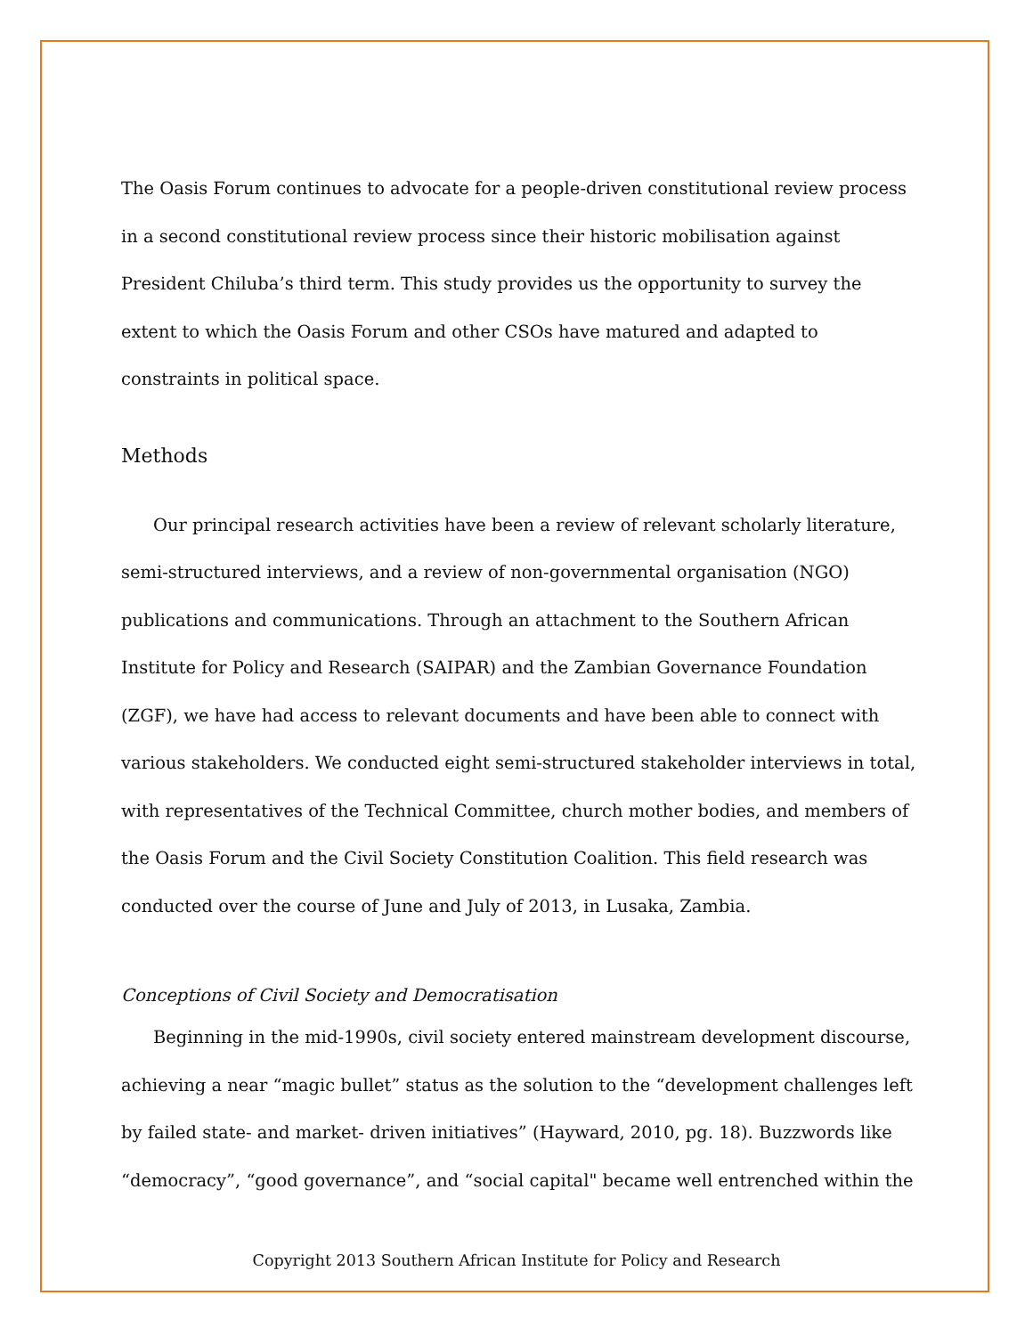The Oasis Forum continues to advocate for a people-driven constitutional review process in a second constitutional review process since their historic mobilisation against President Chiluba’s third term. This study provides us the opportunity to survey the extent to which the Oasis Forum and other CSOs have matured and adapted to constraints in political space.
Methods
Our principal research activities have been a review of relevant scholarly literature, semi-structured interviews, and a review of non-governmental organisation (NGO) publications and communications. Through an attachment to the Southern African Institute for Policy and Research (SAIPAR) and the Zambian Governance Foundation (ZGF), we have had access to relevant documents and have been able to connect with various stakeholders. We conducted eight semi-structured stakeholder interviews in total, with representatives of the Technical Committee, church mother bodies, and members of the Oasis Forum and the Civil Society Constitution Coalition. This field research was conducted over the course of June and July of 2013, in Lusaka, Zambia.
Conceptions of Civil Society and Democratisation
Beginning in the mid-1990s, civil society entered mainstream development discourse, achieving a near “magic bullet” status as the solution to the “development challenges left by failed state- and market- driven initiatives” (Hayward, 2010, pg. 18). Buzzwords like “democracy”, “good governance”, and “social capital" became well entrenched within the
Copyright 2013 Southern African Institute for Policy and Research